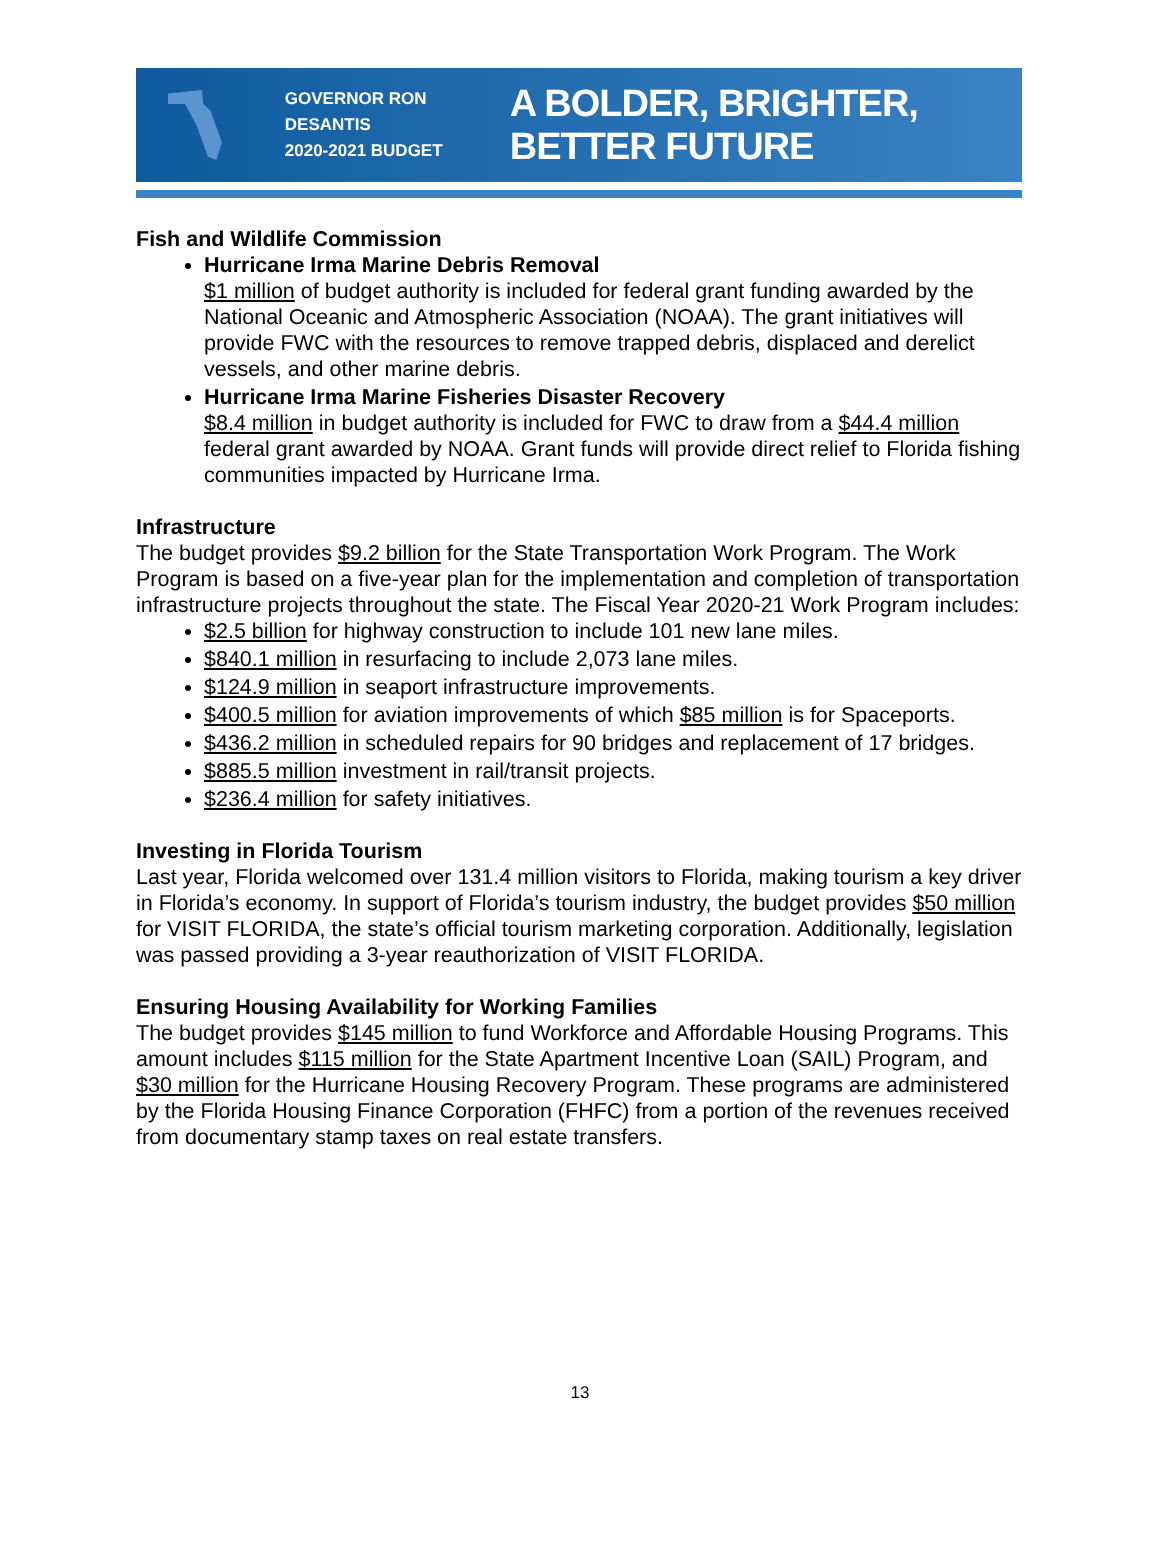GOVERNOR RON DESANTIS
2020-2021 BUDGET
A BOLDER, BRIGHTER, BETTER FUTURE
Fish and Wildlife Commission
Hurricane Irma Marine Debris Removal
$1 million of budget authority is included for federal grant funding awarded by the National Oceanic and Atmospheric Association (NOAA). The grant initiatives will provide FWC with the resources to remove trapped debris, displaced and derelict vessels, and other marine debris.
Hurricane Irma Marine Fisheries Disaster Recovery
$8.4 million in budget authority is included for FWC to draw from a $44.4 million federal grant awarded by NOAA. Grant funds will provide direct relief to Florida fishing communities impacted by Hurricane Irma.
Infrastructure
The budget provides $9.2 billion for the State Transportation Work Program. The Work Program is based on a five-year plan for the implementation and completion of transportation infrastructure projects throughout the state. The Fiscal Year 2020-21 Work Program includes:
$2.5 billion for highway construction to include 101 new lane miles.
$840.1 million in resurfacing to include 2,073 lane miles.
$124.9 million in seaport infrastructure improvements.
$400.5 million for aviation improvements of which $85 million is for Spaceports.
$436.2 million in scheduled repairs for 90 bridges and replacement of 17 bridges.
$885.5 million investment in rail/transit projects.
$236.4 million for safety initiatives.
Investing in Florida Tourism
Last year, Florida welcomed over 131.4 million visitors to Florida, making tourism a key driver in Florida’s economy. In support of Florida’s tourism industry, the budget provides $50 million for VISIT FLORIDA, the state’s official tourism marketing corporation. Additionally, legislation was passed providing a 3-year reauthorization of VISIT FLORIDA.
Ensuring Housing Availability for Working Families
The budget provides $145 million to fund Workforce and Affordable Housing Programs. This amount includes $115 million for the State Apartment Incentive Loan (SAIL) Program, and $30 million for the Hurricane Housing Recovery Program. These programs are administered by the Florida Housing Finance Corporation (FHFC) from a portion of the revenues received from documentary stamp taxes on real estate transfers.
13